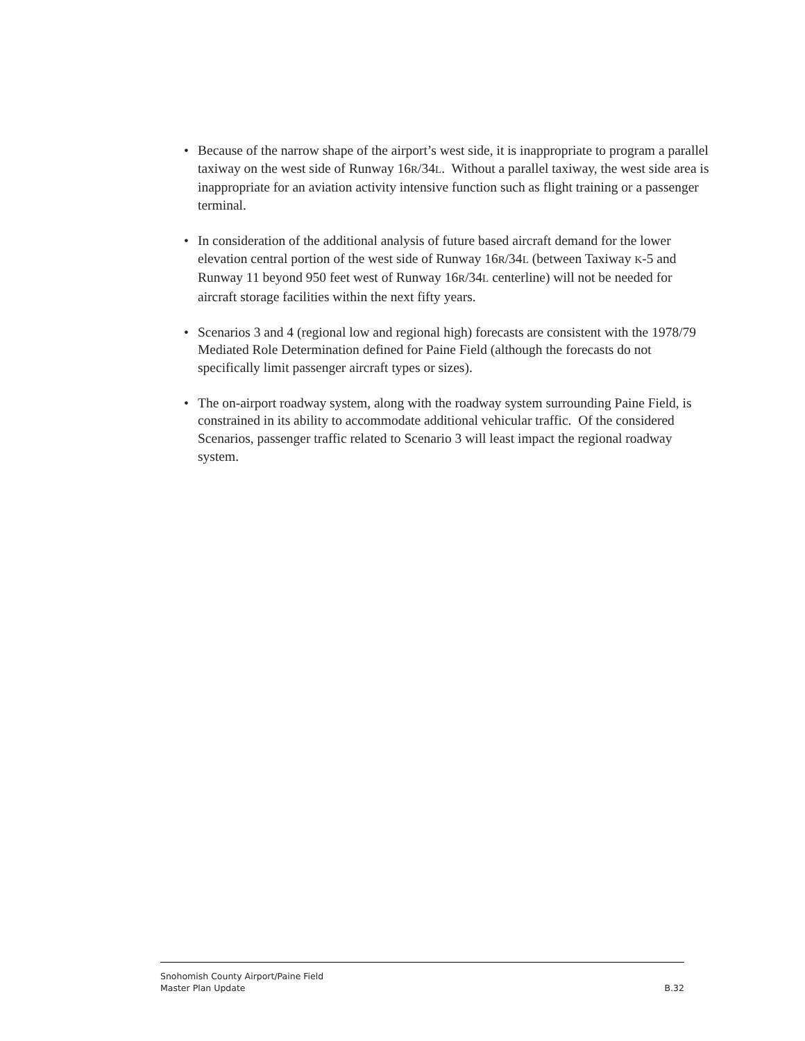• Because of the narrow shape of the airport’s west side, it is inappropriate to program a parallel taxiway on the west side of Runway 16R/34L. Without a parallel taxiway, the west side area is inappropriate for an aviation activity intensive function such as flight training or a passenger terminal.
• In consideration of the additional analysis of future based aircraft demand for the lower elevation central portion of the west side of Runway 16R/34L (between Taxiway K-5 and Runway 11 beyond 950 feet west of Runway 16R/34L centerline) will not be needed for aircraft storage facilities within the next fifty years.
• Scenarios 3 and 4 (regional low and regional high) forecasts are consistent with the 1978/79 Mediated Role Determination defined for Paine Field (although the forecasts do not specifically limit passenger aircraft types or sizes).
• The on-airport roadway system, along with the roadway system surrounding Paine Field, is constrained in its ability to accommodate additional vehicular traffic. Of the considered Scenarios, passenger traffic related to Scenario 3 will least impact the regional roadway system.
Snohomish County Airport/Paine Field
Master Plan Update B.32